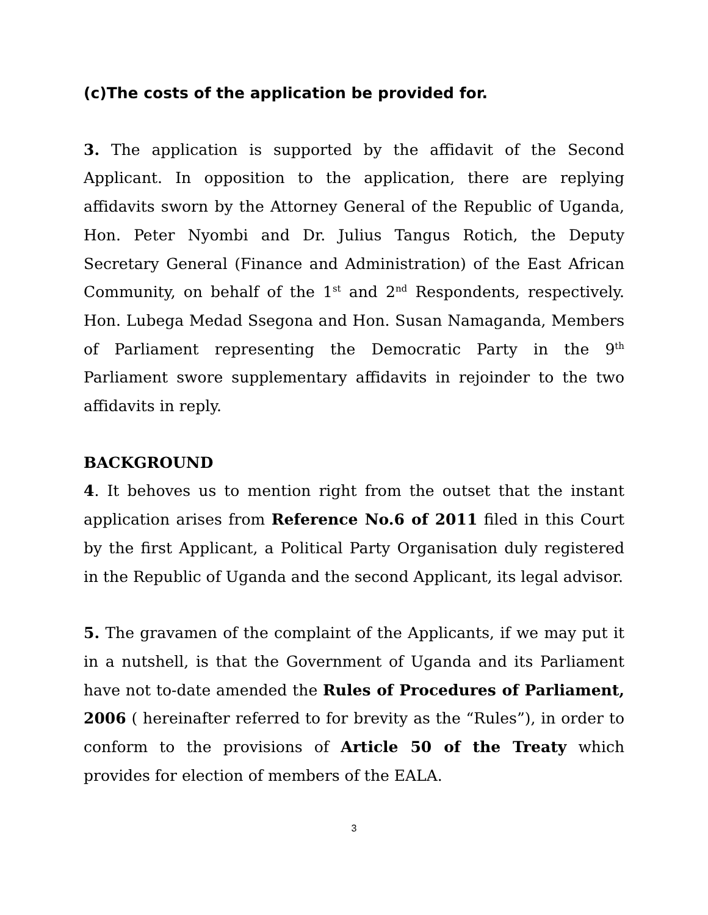(c)The costs of the application be provided for.
3. The application is supported by the affidavit of the Second Applicant. In opposition to the application, there are replying affidavits sworn by the Attorney General of the Republic of Uganda, Hon. Peter Nyombi and Dr. Julius Tangus Rotich, the Deputy Secretary General (Finance and Administration) of the East African Community, on behalf of the 1<sup>st</sup> and 2<sup>nd</sup> Respondents, respectively. Hon. Lubega Medad Ssegona and Hon. Susan Namaganda, Members of Parliament representing the Democratic Party in the 9<sup>th</sup> Parliament swore supplementary affidavits in rejoinder to the two affidavits in reply.
BACKGROUND
4. It behoves us to mention right from the outset that the instant application arises from Reference No.6 of 2011 filed in this Court by the first Applicant, a Political Party Organisation duly registered in the Republic of Uganda and the second Applicant, its legal advisor.
5. The gravamen of the complaint of the Applicants, if we may put it in a nutshell, is that the Government of Uganda and its Parliament have not to-date amended the Rules of Procedures of Parliament, 2006 ( hereinafter referred to for brevity as the “Rules”), in order to conform to the provisions of Article 50 of the Treaty which provides for election of members of the EALA.
3